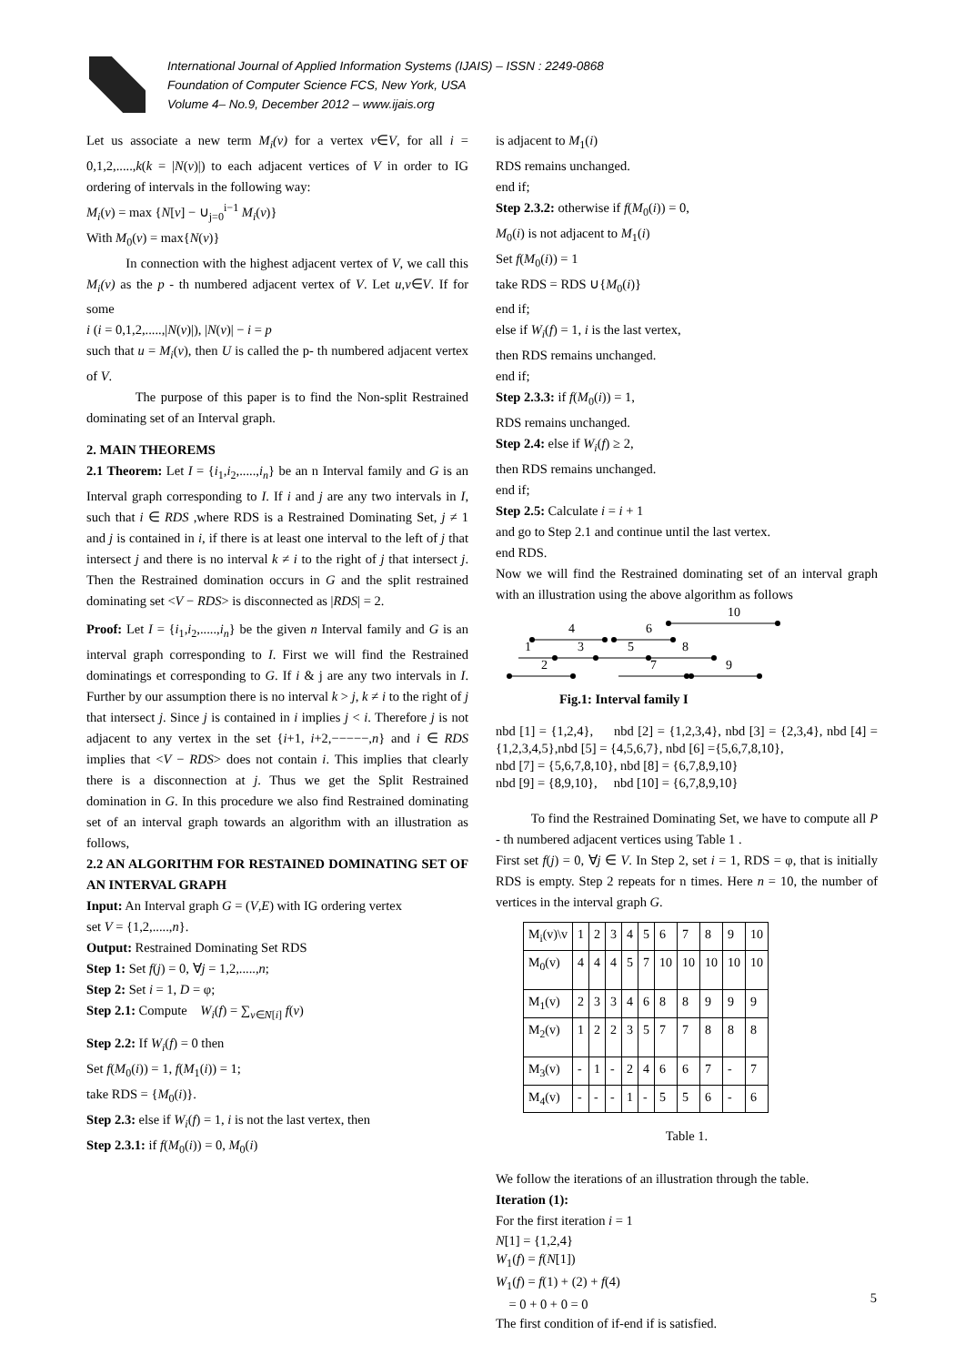International Journal of Applied Information Systems (IJAIS) – ISSN : 2249-0868
Foundation of Computer Science FCS, New York, USA
Volume 4– No.9, December 2012 – www.ijais.org
Let us associate a new term M<sub>i</sub>(v) for a vertex v∈V, for all i = 0,1,2,.....,k(k = |N(v)|) to each adjacent vertices of V in order to IG ordering of intervals in the following way:
M<sub>i</sub>(v) = max {N[v] − ∪<sub>j=0</sub><sup>i−1</sup> M<sub>i</sub>(v)}
With M<sub>0</sub>(v) = max{N(v)}
In connection with the highest adjacent vertex of V, we call this M<sub>i</sub>(v) as the p - th numbered adjacent vertex of V. Let u,v∈V. If for some
i (i = 0,1,2,.....,|N(v)|), |N(v)| − i = p
such that u = M<sub>i</sub>(v), then U is called the p- th numbered adjacent vertex of V.
The purpose of this paper is to find the Non-split Restrained dominating set of an Interval graph.
2. MAIN THEOREMS
2.1 Theorem: Let I = {i<sub>1</sub>,i<sub>2</sub>,.....,i<sub>n</sub>} be an n Interval family and G is an Interval graph corresponding to I. If i and j are any two intervals in I, such that i ∈ RDS ,where RDS is a Restrained Dominating Set, j ≠ 1 and j is contained in i, if there is at least one interval to the left of j that intersect j and there is no interval k ≠ i to the right of j that intersect j. Then the Restrained domination occurs in G and the split restrained dominating set <V − RDS> is disconnected as |RDS| = 2.
Proof: Let I = {i<sub>1</sub>,i<sub>2</sub>,.....,i<sub>n</sub>} be the given n Interval family and G is an interval graph corresponding to I. First we will find the Restrained dominatings et corresponding to G. If i & j are any two intervals in I. Further by our assumption there is no interval k > j, k ≠ i to the right of j that intersect j. Since j is contained in i implies j < i. Therefore j is not adjacent to any vertex in the set {i+1, i+2,−−−−−,n} and i ∈ RDS implies that <V − RDS> does not contain i. This implies that clearly there is a disconnection at j. Thus we get the Split Restrained domination in G. In this procedure we also find Restrained dominating set of an interval graph towards an algorithm with an illustration as follows,
2.2 AN ALGORITHM FOR RESTAINED DOMINATING SET OF AN INTERVAL GRAPH
Input: An Interval graph G = (V,E) with IG ordering vertex
set V = {1,2,.....,n}.
Output: Restrained Dominating Set RDS
Step 1: Set f(j) = 0, ∀j = 1,2,.....,n;
Step 2: Set i = 1, D = φ;
Step 2.1: Compute W<sub>i</sub>(f) = ∑<sub>v∈N[i]</sub> f(v)
Step 2.2: If W<sub>i</sub>(f) = 0 then
Set f(M<sub>0</sub>(i)) = 1, f(M<sub>1</sub>(i)) = 1;
take RDS = {M<sub>0</sub>(i)}.
Step 2.3: else if W<sub>i</sub>(f) = 1, i is not the last vertex, then
Step 2.3.1: if f(M<sub>0</sub>(i)) = 0, M<sub>0</sub>(i)
is adjacent to M<sub>1</sub>(i)
RDS remains unchanged.
end if;
Step 2.3.2: otherwise if f(M<sub>0</sub>(i)) = 0,
M<sub>0</sub>(i) is not adjacent to M<sub>1</sub>(i)
Set f(M<sub>0</sub>(i)) = 1
take RDS = RDS ∪{M<sub>0</sub>(i)}
end if;
else if W<sub>i</sub>(f) = 1, i is the last vertex,
then RDS remains unchanged.
end if;
Step 2.3.3: if f(M<sub>0</sub>(i)) = 1,
RDS remains unchanged.
Step 2.4: else if W<sub>i</sub>(f) ≥ 2,
then RDS remains unchanged.
end if;
Step 2.5: Calculate i = i + 1
and go to Step 2.1 and continue until the last vertex.
end RDS.
Now we will find the Restrained dominating set of an interval graph with an illustration using the above algorithm as follows
10
4
6
1
3
5
8
2
7
9
Fig.1: Interval family I
nbd [1] = {1,2,4}, nbd [2] = {1,2,3,4}, nbd [3] = {2,3,4}, nbd [4] = {1,2,3,4,5},nbd [5] = {4,5,6,7}, nbd [6] ={5,6,7,8,10},
nbd [7] = {5,6,7,8,10}, nbd [8] = {6,7,8,9,10}
nbd [9] = {8,9,10}, nbd [10] = {6,7,8,9,10}
To find the Restrained Dominating Set, we have to compute all P - th numbered adjacent vertices using Table 1 .
First set f(j) = 0, ∀j ∈ V. In Step 2, set i = 1, RDS = φ, that is initially RDS is empty. Step 2 repeats for n times. Here n = 10, the number of vertices in the interval graph G.
| M<sub>i</sub>(v)\v | 1 | 2 | 3 | 4 | 5 | 6 | 7 | 8 | 9 | 10 |
| M<sub>0</sub>(v) | 4 | 4 | 4 | 5 | 7 | 10 | 10 | 10 | 10 | 10 |
| M<sub>1</sub>(v) | 2 | 3 | 3 | 4 | 6 | 8 | 8 | 9 | 9 | 9 |
| M<sub>2</sub>(v) | 1 | 2 | 2 | 3 | 5 | 7 | 7 | 8 | 8 | 8 |
| M<sub>3</sub>(v) | - | 1 | - | 2 | 4 | 6 | 6 | 7 | - | 7 |
| M<sub>4</sub>(v) | - | - | - | 1 | - | 5 | 5 | 6 | - | 6 |
Table 1.
We follow the iterations of an illustration through the table.
Iteration (1):
For the first iteration i = 1
N[1] = {1,2,4}
W<sub>1</sub>(f) = f(N[1])
W<sub>1</sub>(f) = f(1) + (2) + f(4)
= 0 + 0 + 0 = 0
The first condition of if-end if is satisfied.
5